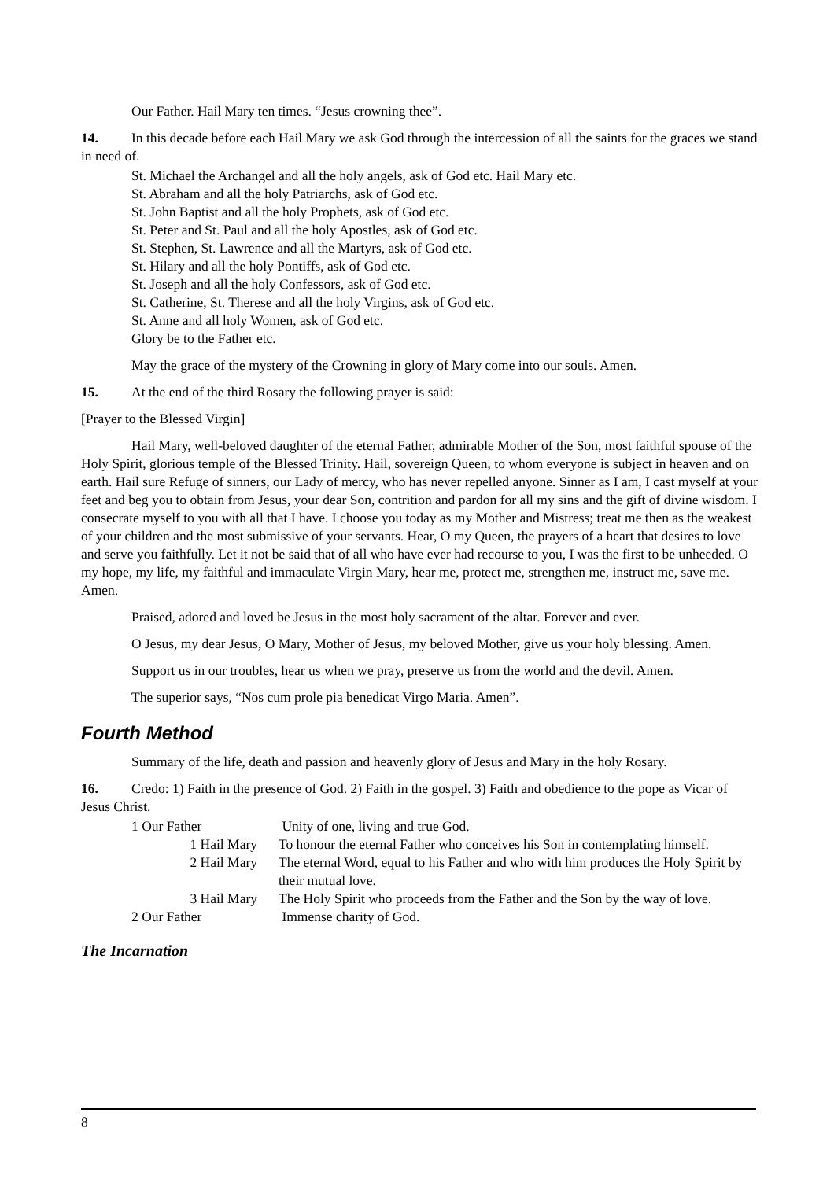Our Father. Hail Mary ten times. “Jesus crowning thee”.
14. In this decade before each Hail Mary we ask God through the intercession of all the saints for the graces we stand in need of.
St. Michael the Archangel and all the holy angels, ask of God etc. Hail Mary etc.
St. Abraham and all the holy Patriarchs, ask of God etc.
St. John Baptist and all the holy Prophets, ask of God etc.
St. Peter and St. Paul and all the holy Apostles, ask of God etc.
St. Stephen, St. Lawrence and all the Martyrs, ask of God etc.
St. Hilary and all the holy Pontiffs, ask of God etc.
St. Joseph and all the holy Confessors, ask of God etc.
St. Catherine, St. Therese and all the holy Virgins, ask of God etc.
St. Anne and all holy Women, ask of God etc.
Glory be to the Father etc.
May the grace of the mystery of the Crowning in glory of Mary come into our souls. Amen.
15. At the end of the third Rosary the following prayer is said:
[Prayer to the Blessed Virgin]
Hail Mary, well-beloved daughter of the eternal Father, admirable Mother of the Son, most faithful spouse of the Holy Spirit, glorious temple of the Blessed Trinity. Hail, sovereign Queen, to whom everyone is subject in heaven and on earth. Hail sure Refuge of sinners, our Lady of mercy, who has never repelled anyone. Sinner as I am, I cast myself at your feet and beg you to obtain from Jesus, your dear Son, contrition and pardon for all my sins and the gift of divine wisdom. I consecrate myself to you with all that I have. I choose you today as my Mother and Mistress; treat me then as the weakest of your children and the most submissive of your servants. Hear, O my Queen, the prayers of a heart that desires to love and serve you faithfully. Let it not be said that of all who have ever had recourse to you, I was the first to be unheeded. O my hope, my life, my faithful and immaculate Virgin Mary, hear me, protect me, strengthen me, instruct me, save me. Amen.
Praised, adored and loved be Jesus in the most holy sacrament of the altar. Forever and ever.
O Jesus, my dear Jesus, O Mary, Mother of Jesus, my beloved Mother, give us your holy blessing. Amen.
Support us in our troubles, hear us when we pray, preserve us from the world and the devil. Amen.
The superior says, “Nos cum prole pia benedicat Virgo Maria. Amen”.
Fourth Method
Summary of the life, death and passion and heavenly glory of Jesus and Mary in the holy Rosary.
16. Credo: 1) Faith in the presence of God. 2) Faith in the gospel. 3) Faith and obedience to the pope as Vicar of Jesus Christ.
| 1 Our Father | Unity of one, living and true God. |
| 1 Hail Mary | To honour the eternal Father who conceives his Son in contemplating himself. |
| 2 Hail Mary | The eternal Word, equal to his Father and who with him produces the Holy Spirit by their mutual love. |
| 3 Hail Mary | The Holy Spirit who proceeds from the Father and the Son by the way of love. |
| 2 Our Father | Immense charity of God. |
The Incarnation
8